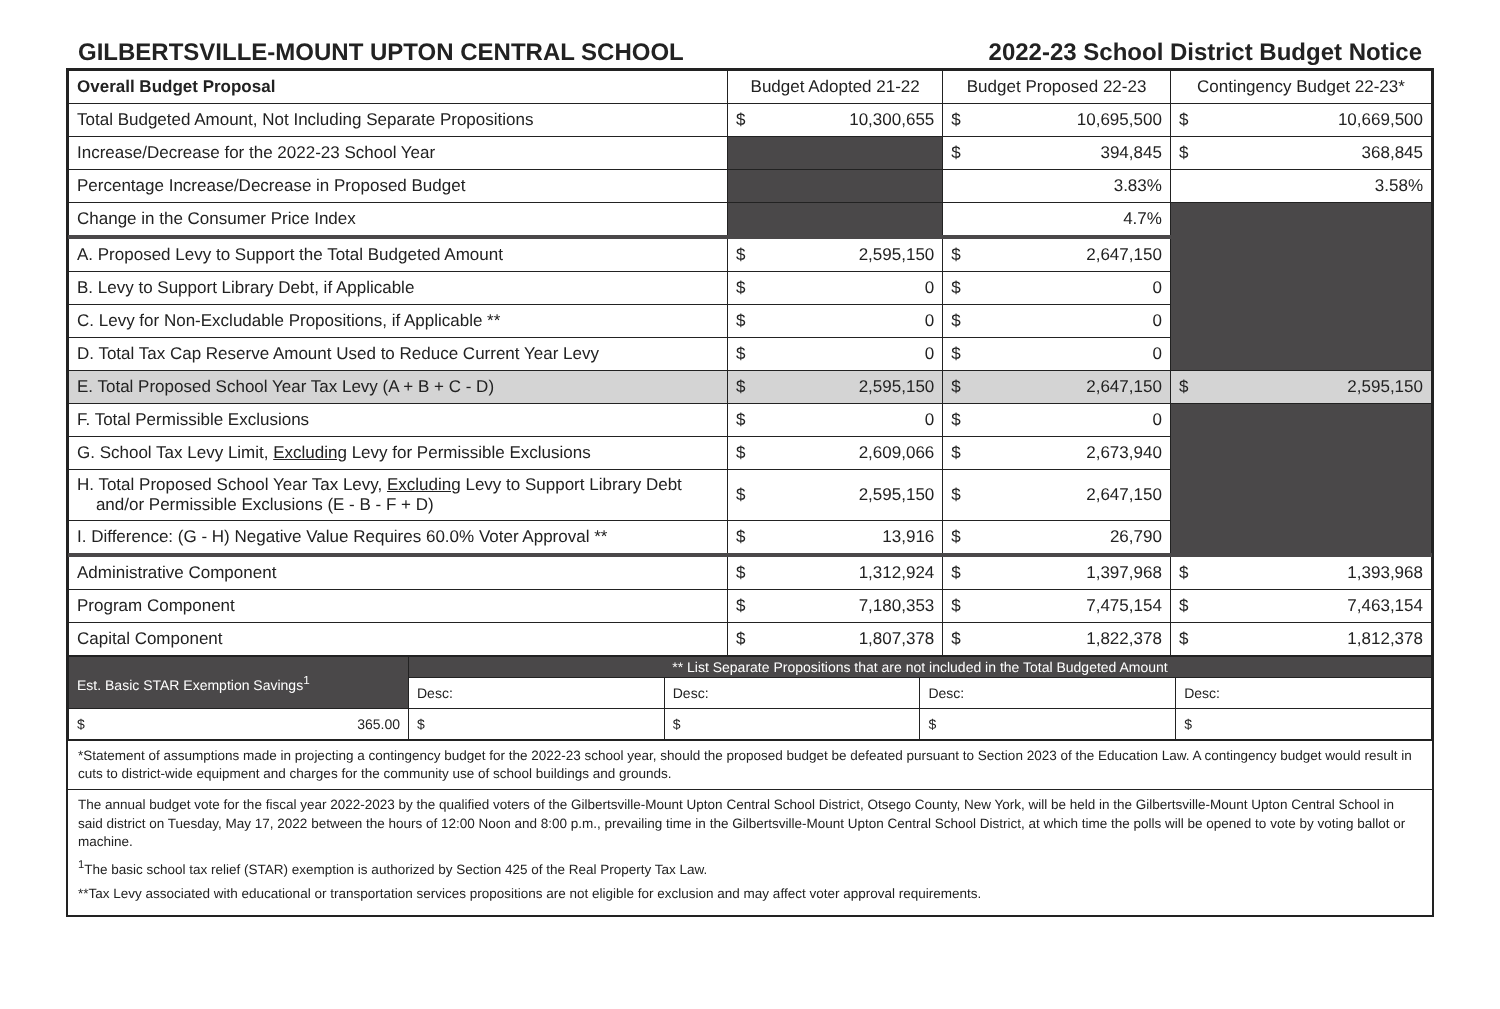GILBERTSVILLE-MOUNT UPTON CENTRAL SCHOOL 2022-23 School District Budget Notice
| Overall Budget Proposal | Budget Adopted 21-22 | | Budget Proposed 22-23 | | Contingency Budget 22-23* | |
| --- | --- | --- | --- | --- | --- | --- |
| Total Budgeted Amount, Not Including Separate Propositions | $ | 10,300,655 | $ | 10,695,500 | $ | 10,669,500 |
| Increase/Decrease for the 2022-23 School Year | | | $ | 394,845 | $ | 368,845 |
| Percentage Increase/Decrease in Proposed Budget | | | 3.83% | | 3.58% | |
| Change in the Consumer Price Index | | | 4.7% | | | |
| A. Proposed Levy to Support the Total Budgeted Amount | $ | 2,595,150 | $ | 2,647,150 | | |
| B. Levy to Support Library Debt, if Applicable | $ | 0 | $ | 0 | | |
| C. Levy for Non-Excludable Propositions, if Applicable ** | $ | 0 | $ | 0 | | |
| D. Total Tax Cap Reserve Amount Used to Reduce Current Year Levy | $ | 0 | $ | 0 | | |
| E. Total Proposed School Year Tax Levy (A + B + C - D) | $ | 2,595,150 | $ | 2,647,150 | $ | 2,595,150 |
| F. Total Permissible Exclusions | $ | 0 | $ | 0 | | |
| G. School Tax Levy Limit, Excluding Levy for Permissible Exclusions | $ | 2,609,066 | $ | 2,673,940 | | |
| H. Total Proposed School Year Tax Levy, Excluding Levy to Support Library Debt and/or Permissible Exclusions (E - B - F + D) | $ | 2,595,150 | $ | 2,647,150 | | |
| I. Difference: (G - H) Negative Value Requires 60.0% Voter Approval ** | $ | 13,916 | $ | 26,790 | | |
| Administrative Component | $ | 1,312,924 | $ | 1,397,968 | $ | 1,393,968 |
| Program Component | $ | 7,180,353 | $ | 7,475,154 | $ | 7,463,154 |
| Capital Component | $ | 1,807,378 | $ | 1,822,378 | $ | 1,812,378 |
| Est. Basic STAR Exemption Savings<sup>1</sup> | ** List Separate Propositions that are not included in the Total Budgeted Amount | | | |
| | Desc: | Desc: | Desc: | Desc: |
| $ 365.00 | $ | $ | $ | $ |
*Statement of assumptions made in projecting a contingency budget for the 2022-23 school year, should the proposed budget be defeated pursuant to Section 2023 of the Education Law. A contingency budget would result in cuts to district-wide equipment and charges for the community use of school buildings and grounds.
The annual budget vote for the fiscal year 2022-2023 by the qualified voters of the Gilbertsville-Mount Upton Central School District, Otsego County, New York, will be held in the Gilbertsville-Mount Upton Central School in said district on Tuesday, May 17, 2022 between the hours of 12:00 Noon and 8:00 p.m., prevailing time in the Gilbertsville-Mount Upton Central School District, at which time the polls will be opened to vote by voting ballot or machine.
<sup>1</sup> The basic school tax relief (STAR) exemption is authorized by Section 425 of the Real Property Tax Law.
**Tax Levy associated with educational or transportation services propositions are not eligible for exclusion and may affect voter approval requirements.